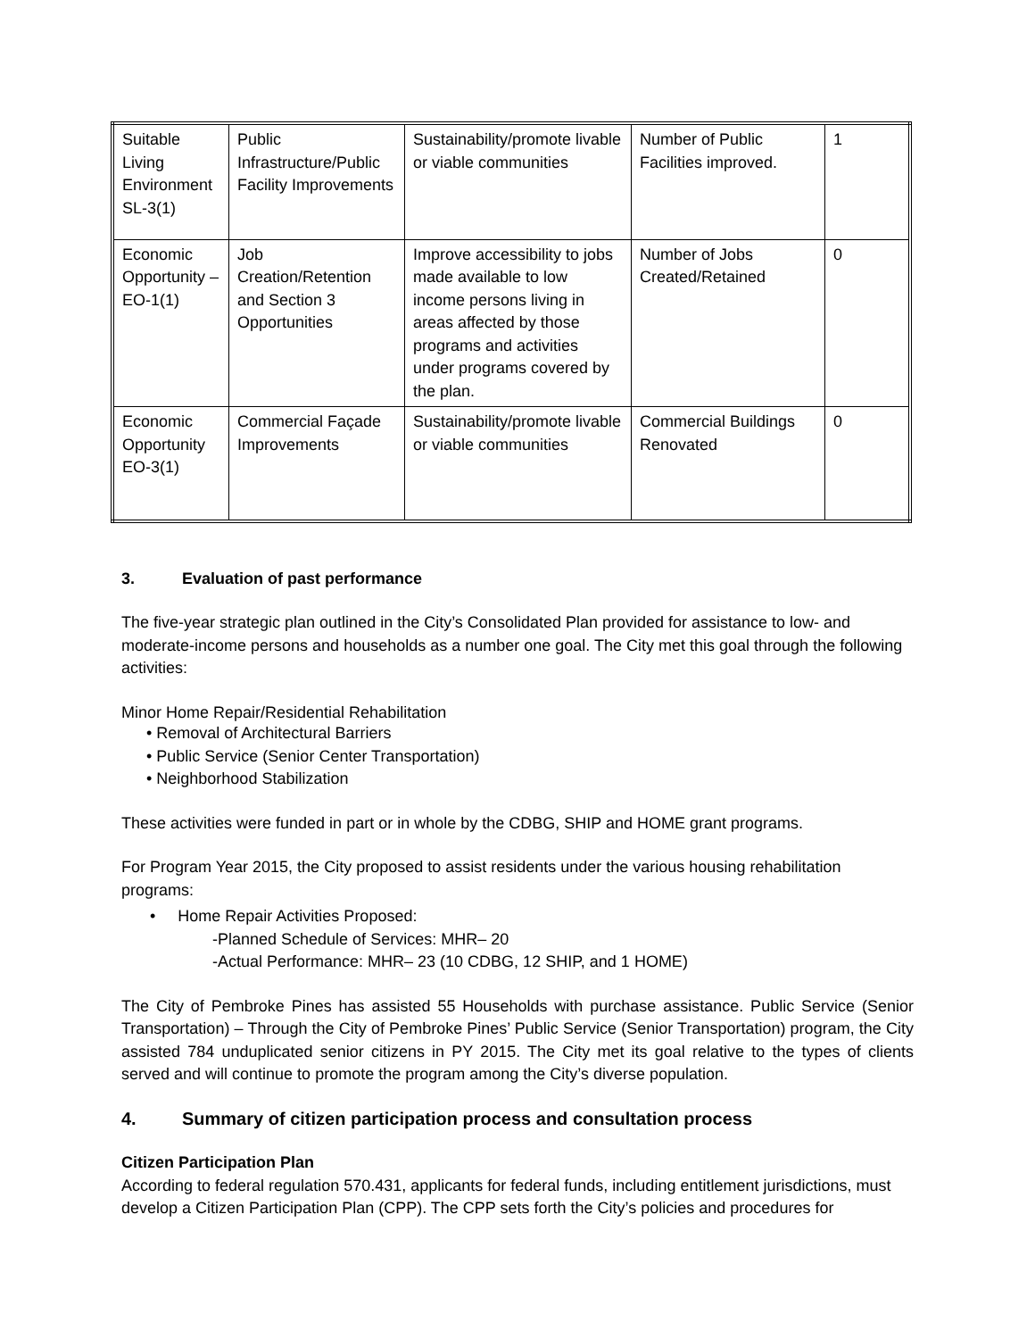| Suitable Living Environment SL-3(1) | Public Infrastructure/Public Facility Improvements | Sustainability/promote livable or viable communities | Number of Public Facilities improved. | 1 |
| Economic Opportunity – EO-1(1) | Job Creation/Retention and Section 3 Opportunities | Improve accessibility to jobs made available to low income persons living in areas affected by those programs and activities under programs covered by the plan. | Number of Jobs Created/Retained | 0 |
| Economic Opportunity EO-3(1) | Commercial Façade Improvements | Sustainability/promote livable or viable communities | Commercial Buildings Renovated | 0 |
3. Evaluation of past performance
The five-year strategic plan outlined in the City’s Consolidated Plan provided for assistance to low- and moderate-income persons and households as a number one goal. The City met this goal through the following activities:
Minor Home Repair/Residential Rehabilitation
• Removal of Architectural Barriers
• Public Service (Senior Center Transportation)
• Neighborhood Stabilization
These activities were funded in part or in whole by the CDBG, SHIP and HOME grant programs.
For Program Year 2015, the City proposed to assist residents under the various housing rehabilitation programs:
• Home Repair Activities Proposed:
-Planned Schedule of Services: MHR– 20
-Actual Performance: MHR– 23 (10 CDBG, 12 SHIP, and 1 HOME)
The City of Pembroke Pines has assisted 55 Households with purchase assistance. Public Service (Senior Transportation) – Through the City of Pembroke Pines’ Public Service (Senior Transportation) program, the City assisted 784 unduplicated senior citizens in PY 2015. The City met its goal relative to the types of clients served and will continue to promote the program among the City’s diverse population.
4. Summary of citizen participation process and consultation process
Citizen Participation Plan
According to federal regulation 570.431, applicants for federal funds, including entitlement jurisdictions, must develop a Citizen Participation Plan (CPP). The CPP sets forth the City’s policies and procedures for